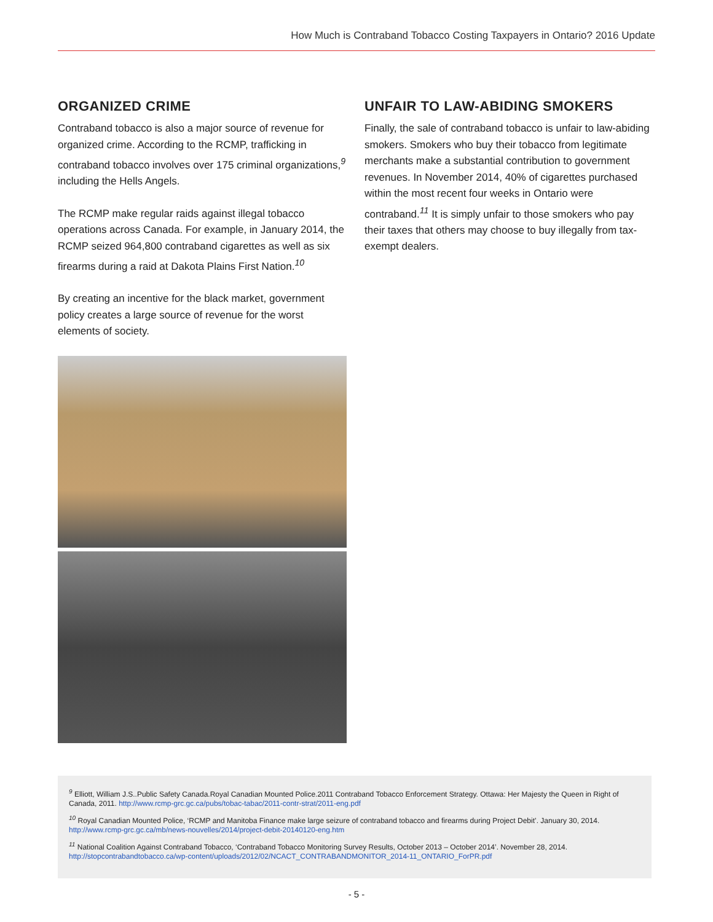How Much is Contraband Tobacco Costing Taxpayers in Ontario? 2016 Update
ORGANIZED CRIME
Contraband tobacco is also a major source of revenue for organized crime. According to the RCMP, trafficking in contraband tobacco involves over 175 criminal organizations,<sup>9</sup> including the Hells Angels.
The RCMP make regular raids against illegal tobacco operations across Canada. For example, in January 2014, the RCMP seized 964,800 contraband cigarettes as well as six firearms during a raid at Dakota Plains First Nation.<sup>10</sup>
By creating an incentive for the black market, government policy creates a large source of revenue for the worst elements of society.
UNFAIR TO LAW-ABIDING SMOKERS
Finally, the sale of contraband tobacco is unfair to law-abiding smokers. Smokers who buy their tobacco from legitimate merchants make a substantial contribution to government revenues. In November 2014, 40% of cigarettes purchased within the most recent four weeks in Ontario were contraband.<sup>11</sup> It is simply unfair to those smokers who pay their taxes that others may choose to buy illegally from tax-exempt dealers.
<sup>9</sup> Elliott, William J.S..Public Safety Canada.Royal Canadian Mounted Police.2011 Contraband Tobacco Enforcement Strategy. Ottawa: Her Majesty the Queen in Right of Canada, 2011. http://www.rcmp-grc.gc.ca/pubs/tobac-tabac/2011-contr-strat/2011-eng.pdf
<sup>10</sup> Royal Canadian Mounted Police, ‘RCMP and Manitoba Finance make large seizure of contraband tobacco and firearms during Project Debit’. January 30, 2014. http://www.rcmp-grc.gc.ca/mb/news-nouvelles/2014/project-debit-20140120-eng.htm
<sup>11</sup> National Coalition Against Contraband Tobacco, ‘Contraband Tobacco Monitoring Survey Results, October 2013 – October 2014’. November 28, 2014. http://stopcontrabandtobacco.ca/wp-content/uploads/2012/02/NCACT_CONTRABANDMONITOR_2014-11_ONTARIO_ForPR.pdf
- 5 -